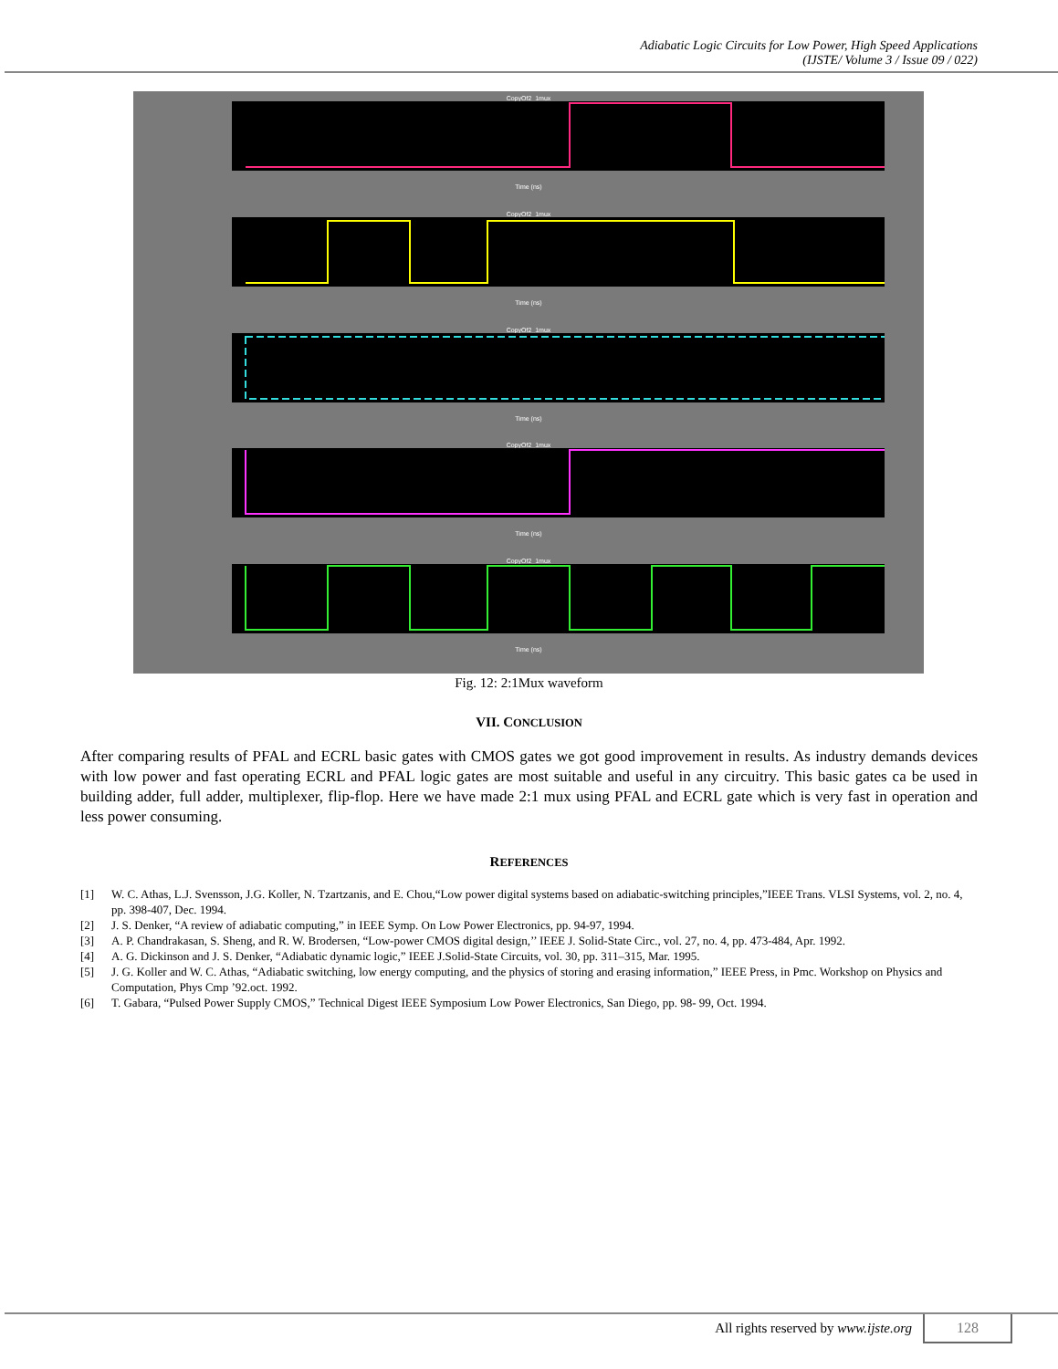Adiabatic Logic Circuits for Low Power, High Speed Applications
(IJSTE/ Volume 3 / Issue 09 / 022)
CopyOf2_1muxTime (ns)
CopyOf2_1muxTime (ns)
CopyOf2_1muxTime (ns)
CopyOf2_1muxTime (ns)
CopyOf2_1muxTime (ns)
Fig. 12: 2:1Mux waveform
VII. CONCLUSION
After comparing results of PFAL and ECRL basic gates with CMOS gates we got good improvement in results. As industry demands devices with low power and fast operating ECRL and PFAL logic gates are most suitable and useful in any circuitry. This basic gates ca be used in building adder, full adder, multiplexer, flip-flop. Here we have made 2:1 mux using PFAL and ECRL gate which is very fast in operation and less power consuming.
REFERENCES
[1] W. C. Athas, L.J. Svensson, J.G. Koller, N. Tzartzanis, and E. Chou,“Low power digital systems based on adiabatic-switching principles,”IEEE Trans. VLSI Systems, vol. 2, no. 4, pp. 398-407, Dec. 1994.
[2] J. S. Denker, “A review of adiabatic computing,” in IEEE Symp. On Low Power Electronics, pp. 94-97, 1994.
[3] A. P. Chandrakasan, S. Sheng, and R. W. Brodersen, “Low-power CMOS digital design,’’ IEEE J. Solid-State Circ., vol. 27, no. 4, pp. 473-484, Apr. 1992.
[4] A. G. Dickinson and J. S. Denker, “Adiabatic dynamic logic,” IEEE J.Solid-State Circuits, vol. 30, pp. 311–315, Mar. 1995.
[5] J. G. Koller and W. C. Athas, “Adiabatic switching, low energy computing, and the physics of storing and erasing information,” IEEE Press, in Pmc. Workshop on Physics and Computation, Phys Cmp ’92.oct. 1992.
[6] T. Gabara, “Pulsed Power Supply CMOS,” Technical Digest IEEE Symposium Low Power Electronics, San Diego, pp. 98- 99, Oct. 1994.
All rights reserved by www.ijste.org
128